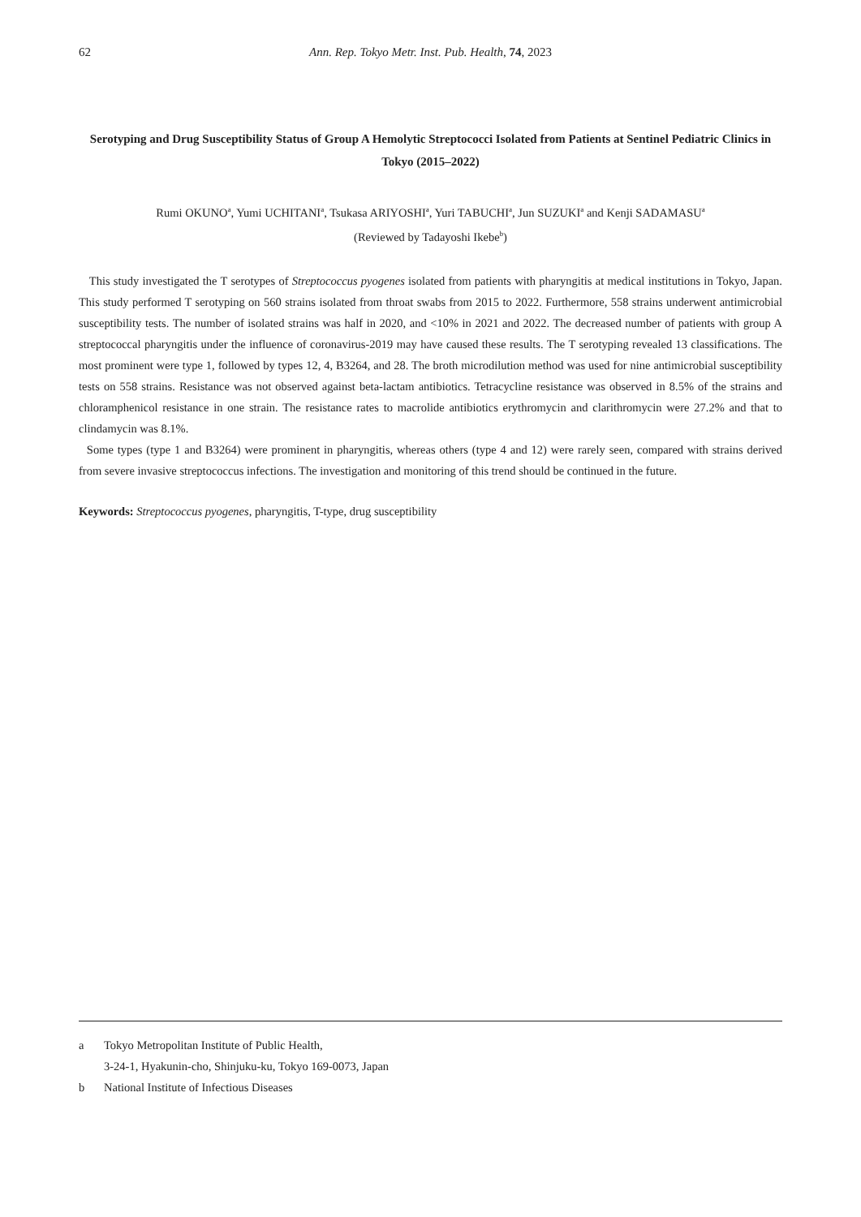62 Ann. Rep. Tokyo Metr. Inst. Pub. Health, 74, 2023
Serotyping and Drug Susceptibility Status of Group A Hemolytic Streptococci Isolated from Patients at Sentinel Pediatric Clinics in Tokyo (2015–2022)
Rumi OKUNO<sup>a</sup>, Yumi UCHITANI<sup>a</sup>, Tsukasa ARIYOSHI<sup>a</sup>, Yuri TABUCHI<sup>a</sup>, Jun SUZUKI<sup>a</sup> and Kenji SADAMASU<sup>a</sup>
(Reviewed by Tadayoshi Ikebe<sup>b</sup>)
This study investigated the T serotypes of Streptococcus pyogenes isolated from patients with pharyngitis at medical institutions in Tokyo, Japan. This study performed T serotyping on 560 strains isolated from throat swabs from 2015 to 2022. Furthermore, 558 strains underwent antimicrobial susceptibility tests. The number of isolated strains was half in 2020, and <10% in 2021 and 2022. The decreased number of patients with group A streptococcal pharyngitis under the influence of coronavirus-2019 may have caused these results. The T serotyping revealed 13 classifications. The most prominent were type 1, followed by types 12, 4, B3264, and 28. The broth microdilution method was used for nine antimicrobial susceptibility tests on 558 strains. Resistance was not observed against beta-lactam antibiotics. Tetracycline resistance was observed in 8.5% of the strains and chloramphenicol resistance in one strain. The resistance rates to macrolide antibiotics erythromycin and clarithromycin were 27.2% and that to clindamycin was 8.1%.
Some types (type 1 and B3264) were prominent in pharyngitis, whereas others (type 4 and 12) were rarely seen, compared with strains derived from severe invasive streptococcus infections. The investigation and monitoring of this trend should be continued in the future.
Keywords: Streptococcus pyogenes, pharyngitis, T-type, drug susceptibility
a Tokyo Metropolitan Institute of Public Health,
3-24-1, Hyakunin-cho, Shinjuku-ku, Tokyo 169-0073, Japan
b National Institute of Infectious Diseases